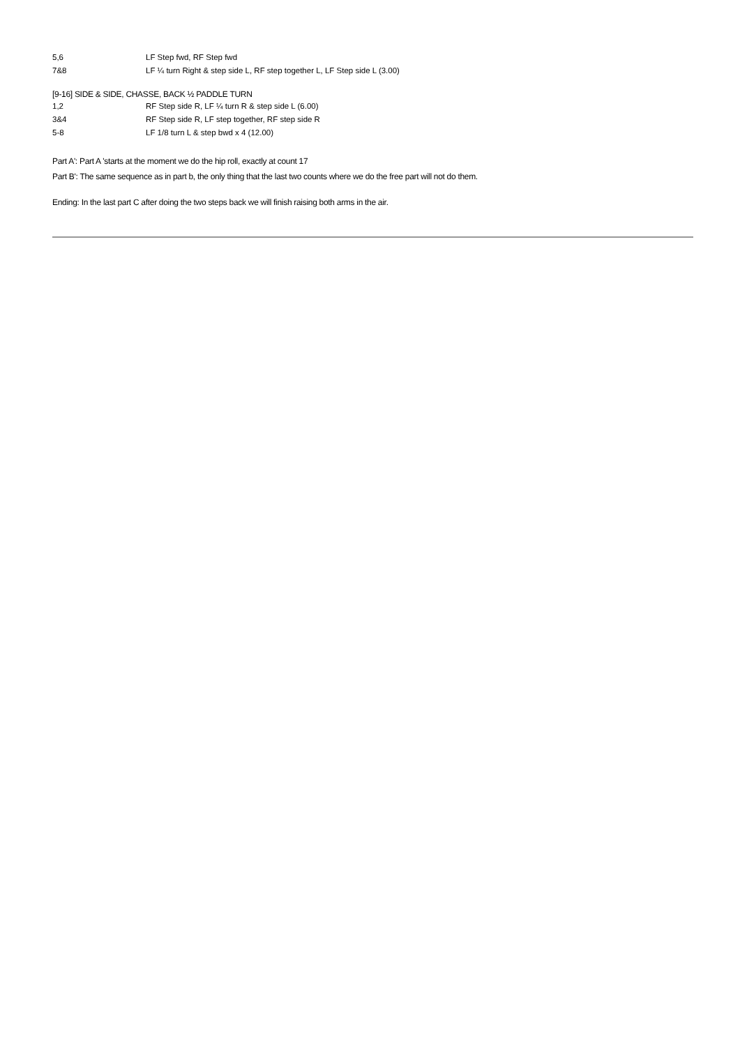| 5,6 | LF Step fwd, RF Step fwd |
| 7&8 | LF ¼ turn Right & step side L, RF step together L, LF Step side L (3.00) |
[9-16] SIDE & SIDE, CHASSE, BACK ½ PADDLE TURN
| 1,2 | RF Step side R, LF ¼ turn R & step side L (6.00) |
| 3&4 | RF Step side R, LF step together, RF step side R |
| 5-8 | LF 1/8 turn L & step bwd x 4 (12.00) |
Part A': Part A 'starts at the moment we do the hip roll, exactly at count 17
Part B': The same sequence as in part b, the only thing that the last two counts where we do the free part will not do them.
Ending: In the last part C after doing the two steps back we will finish raising both arms in the air.